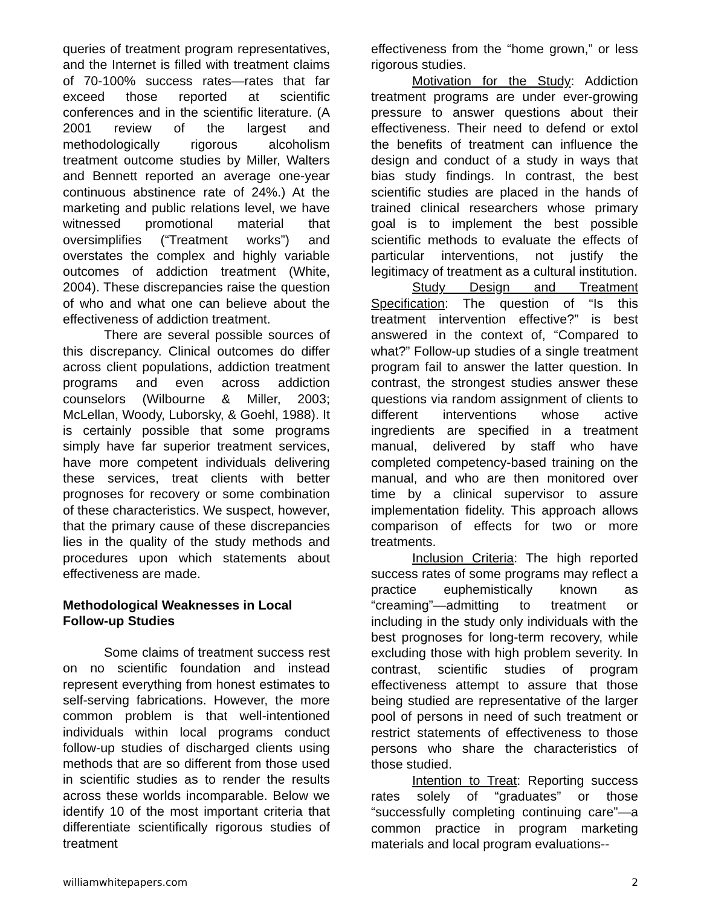queries of treatment program representatives, and the Internet is filled with treatment claims of 70-100% success rates—rates that far exceed those reported at scientific conferences and in the scientific literature. (A 2001 review of the largest and methodologically rigorous alcoholism treatment outcome studies by Miller, Walters and Bennett reported an average one-year continuous abstinence rate of 24%.) At the marketing and public relations level, we have witnessed promotional material that oversimplifies (“Treatment works”) and overstates the complex and highly variable outcomes of addiction treatment (White, 2004). These discrepancies raise the question of who and what one can believe about the effectiveness of addiction treatment.
There are several possible sources of this discrepancy. Clinical outcomes do differ across client populations, addiction treatment programs and even across addiction counselors (Wilbourne & Miller, 2003; McLellan, Woody, Luborsky, & Goehl, 1988). It is certainly possible that some programs simply have far superior treatment services, have more competent individuals delivering these services, treat clients with better prognoses for recovery or some combination of these characteristics. We suspect, however, that the primary cause of these discrepancies lies in the quality of the study methods and procedures upon which statements about effectiveness are made.
Methodological Weaknesses in Local Follow-up Studies
Some claims of treatment success rest on no scientific foundation and instead represent everything from honest estimates to self-serving fabrications. However, the more common problem is that well-intentioned individuals within local programs conduct follow-up studies of discharged clients using methods that are so different from those used in scientific studies as to render the results across these worlds incomparable. Below we identify 10 of the most important criteria that differentiate scientifically rigorous studies of treatment
effectiveness from the “home grown,” or less rigorous studies.
Motivation for the Study: Addiction treatment programs are under ever-growing pressure to answer questions about their effectiveness. Their need to defend or extol the benefits of treatment can influence the design and conduct of a study in ways that bias study findings. In contrast, the best scientific studies are placed in the hands of trained clinical researchers whose primary goal is to implement the best possible scientific methods to evaluate the effects of particular interventions, not justify the legitimacy of treatment as a cultural institution.
Study Design and Treatment Specification: The question of “Is this treatment intervention effective?” is best answered in the context of, “Compared to what?” Follow-up studies of a single treatment program fail to answer the latter question. In contrast, the strongest studies answer these questions via random assignment of clients to different interventions whose active ingredients are specified in a treatment manual, delivered by staff who have completed competency-based training on the manual, and who are then monitored over time by a clinical supervisor to assure implementation fidelity. This approach allows comparison of effects for two or more treatments.
Inclusion Criteria: The high reported success rates of some programs may reflect a practice euphemistically known as “creaming”—admitting to treatment or including in the study only individuals with the best prognoses for long-term recovery, while excluding those with high problem severity. In contrast, scientific studies of program effectiveness attempt to assure that those being studied are representative of the larger pool of persons in need of such treatment or restrict statements of effectiveness to those persons who share the characteristics of those studied.
Intention to Treat: Reporting success rates solely of “graduates” or those “successfully completing continuing care”—a common practice in program marketing materials and local program evaluations--
williamwhitepapers.com 2